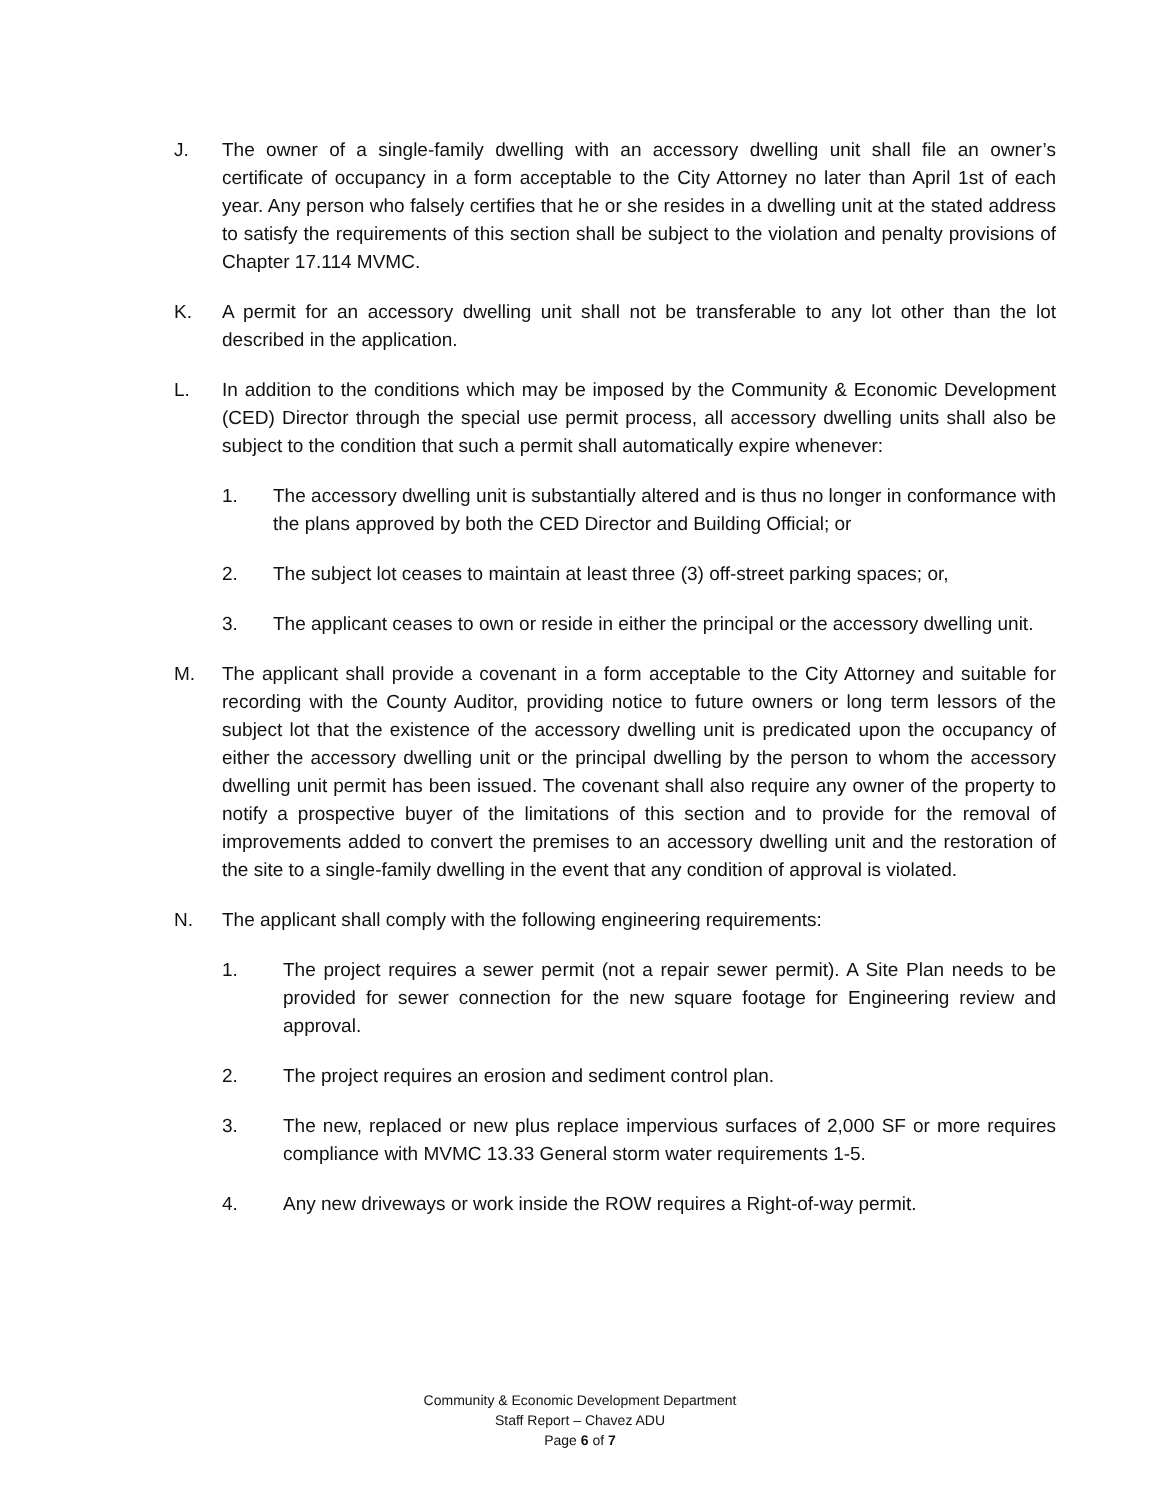J. The owner of a single-family dwelling with an accessory dwelling unit shall file an owner’s certificate of occupancy in a form acceptable to the City Attorney no later than April 1st of each year. Any person who falsely certifies that he or she resides in a dwelling unit at the stated address to satisfy the requirements of this section shall be subject to the violation and penalty provisions of Chapter 17.114 MVMC.
K. A permit for an accessory dwelling unit shall not be transferable to any lot other than the lot described in the application.
L. In addition to the conditions which may be imposed by the Community & Economic Development (CED) Director through the special use permit process, all accessory dwelling units shall also be subject to the condition that such a permit shall automatically expire whenever:
1. The accessory dwelling unit is substantially altered and is thus no longer in conformance with the plans approved by both the CED Director and Building Official; or
2. The subject lot ceases to maintain at least three (3) off-street parking spaces; or,
3. The applicant ceases to own or reside in either the principal or the accessory dwelling unit.
M. The applicant shall provide a covenant in a form acceptable to the City Attorney and suitable for recording with the County Auditor, providing notice to future owners or long term lessors of the subject lot that the existence of the accessory dwelling unit is predicated upon the occupancy of either the accessory dwelling unit or the principal dwelling by the person to whom the accessory dwelling unit permit has been issued. The covenant shall also require any owner of the property to notify a prospective buyer of the limitations of this section and to provide for the removal of improvements added to convert the premises to an accessory dwelling unit and the restoration of the site to a single-family dwelling in the event that any condition of approval is violated.
N. The applicant shall comply with the following engineering requirements:
1. The project requires a sewer permit (not a repair sewer permit). A Site Plan needs to be provided for sewer connection for the new square footage for Engineering review and approval.
2. The project requires an erosion and sediment control plan.
3. The new, replaced or new plus replace impervious surfaces of 2,000 SF or more requires compliance with MVMC 13.33 General storm water requirements 1-5.
4. Any new driveways or work inside the ROW requires a Right-of-way permit.
Community & Economic Development Department
Staff Report – Chavez ADU
Page 6 of 7